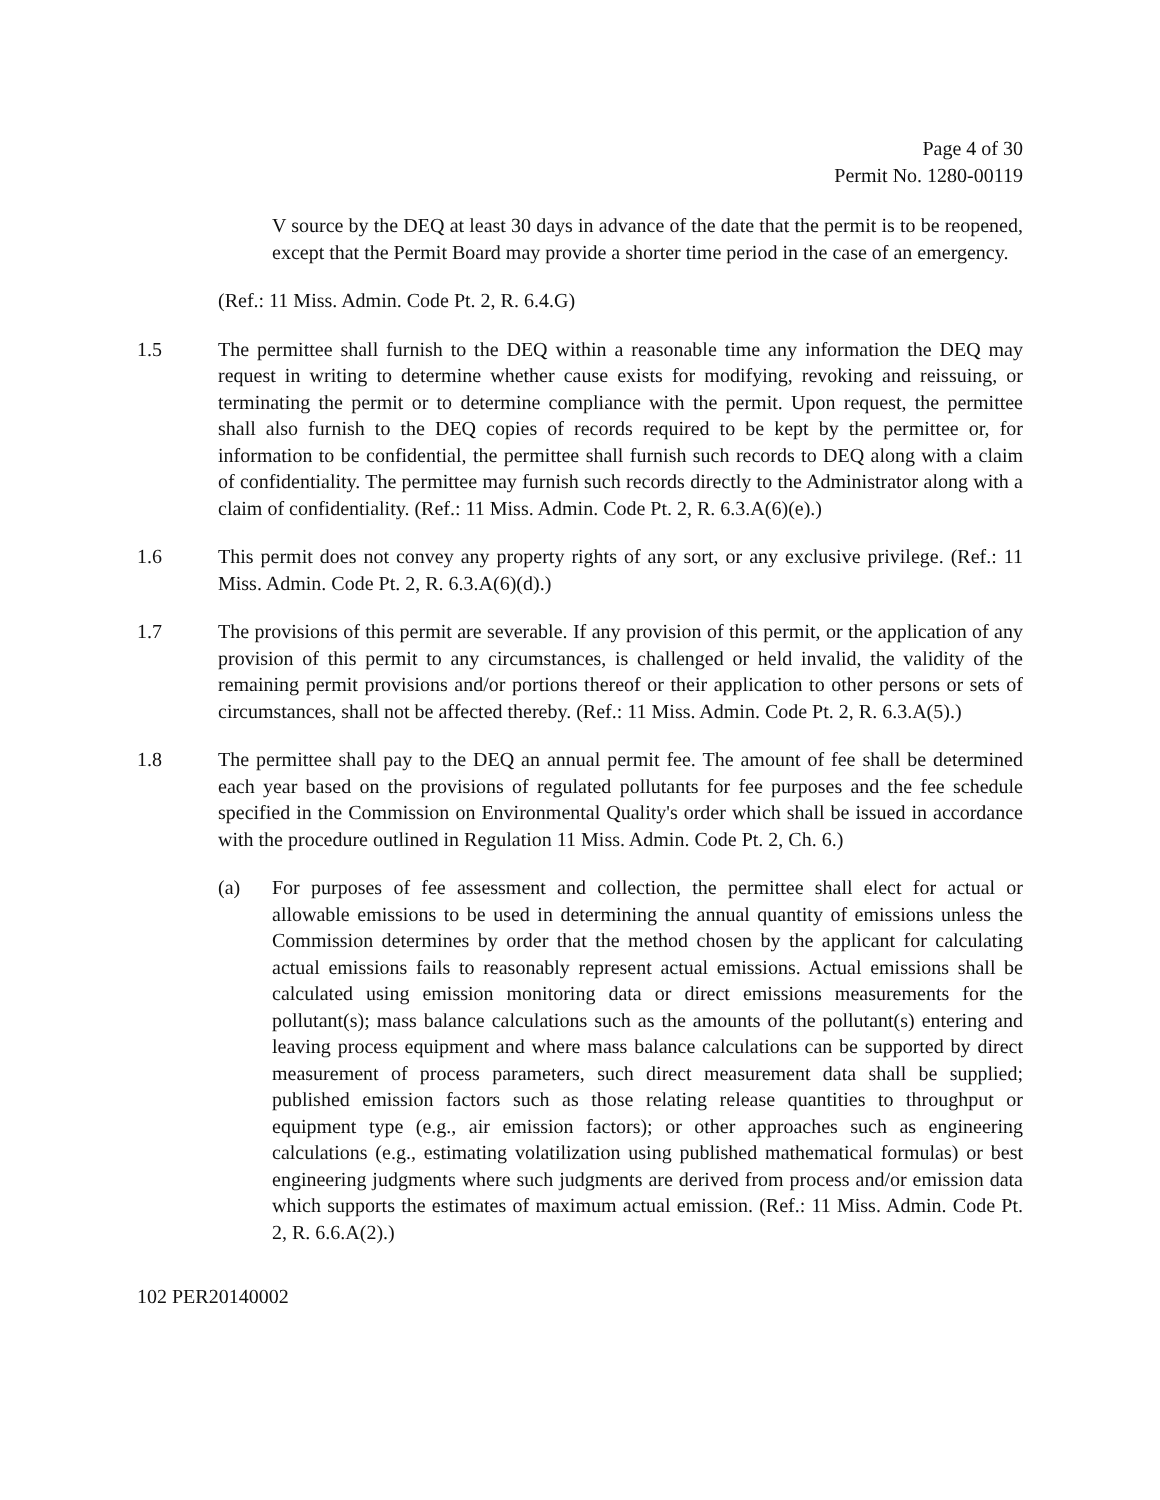Page 4 of 30
Permit No. 1280-00119
V source by the DEQ at least 30 days in advance of the date that the permit is to be reopened, except that the Permit Board may provide a shorter time period in the case of an emergency.
(Ref.: 11 Miss. Admin. Code Pt. 2, R. 6.4.G)
1.5 The permittee shall furnish to the DEQ within a reasonable time any information the DEQ may request in writing to determine whether cause exists for modifying, revoking and reissuing, or terminating the permit or to determine compliance with the permit. Upon request, the permittee shall also furnish to the DEQ copies of records required to be kept by the permittee or, for information to be confidential, the permittee shall furnish such records to DEQ along with a claim of confidentiality. The permittee may furnish such records directly to the Administrator along with a claim of confidentiality. (Ref.: 11 Miss. Admin. Code Pt. 2, R. 6.3.A(6)(e).)
1.6 This permit does not convey any property rights of any sort, or any exclusive privilege. (Ref.: 11 Miss. Admin. Code Pt. 2, R. 6.3.A(6)(d).)
1.7 The provisions of this permit are severable. If any provision of this permit, or the application of any provision of this permit to any circumstances, is challenged or held invalid, the validity of the remaining permit provisions and/or portions thereof or their application to other persons or sets of circumstances, shall not be affected thereby. (Ref.: 11 Miss. Admin. Code Pt. 2, R. 6.3.A(5).)
1.8 The permittee shall pay to the DEQ an annual permit fee. The amount of fee shall be determined each year based on the provisions of regulated pollutants for fee purposes and the fee schedule specified in the Commission on Environmental Quality's order which shall be issued in accordance with the procedure outlined in Regulation 11 Miss. Admin. Code Pt. 2, Ch. 6.)
(a) For purposes of fee assessment and collection, the permittee shall elect for actual or allowable emissions to be used in determining the annual quantity of emissions unless the Commission determines by order that the method chosen by the applicant for calculating actual emissions fails to reasonably represent actual emissions. Actual emissions shall be calculated using emission monitoring data or direct emissions measurements for the pollutant(s); mass balance calculations such as the amounts of the pollutant(s) entering and leaving process equipment and where mass balance calculations can be supported by direct measurement of process parameters, such direct measurement data shall be supplied; published emission factors such as those relating release quantities to throughput or equipment type (e.g., air emission factors); or other approaches such as engineering calculations (e.g., estimating volatilization using published mathematical formulas) or best engineering judgments where such judgments are derived from process and/or emission data which supports the estimates of maximum actual emission. (Ref.: 11 Miss. Admin. Code Pt. 2, R. 6.6.A(2).)
102 PER20140002